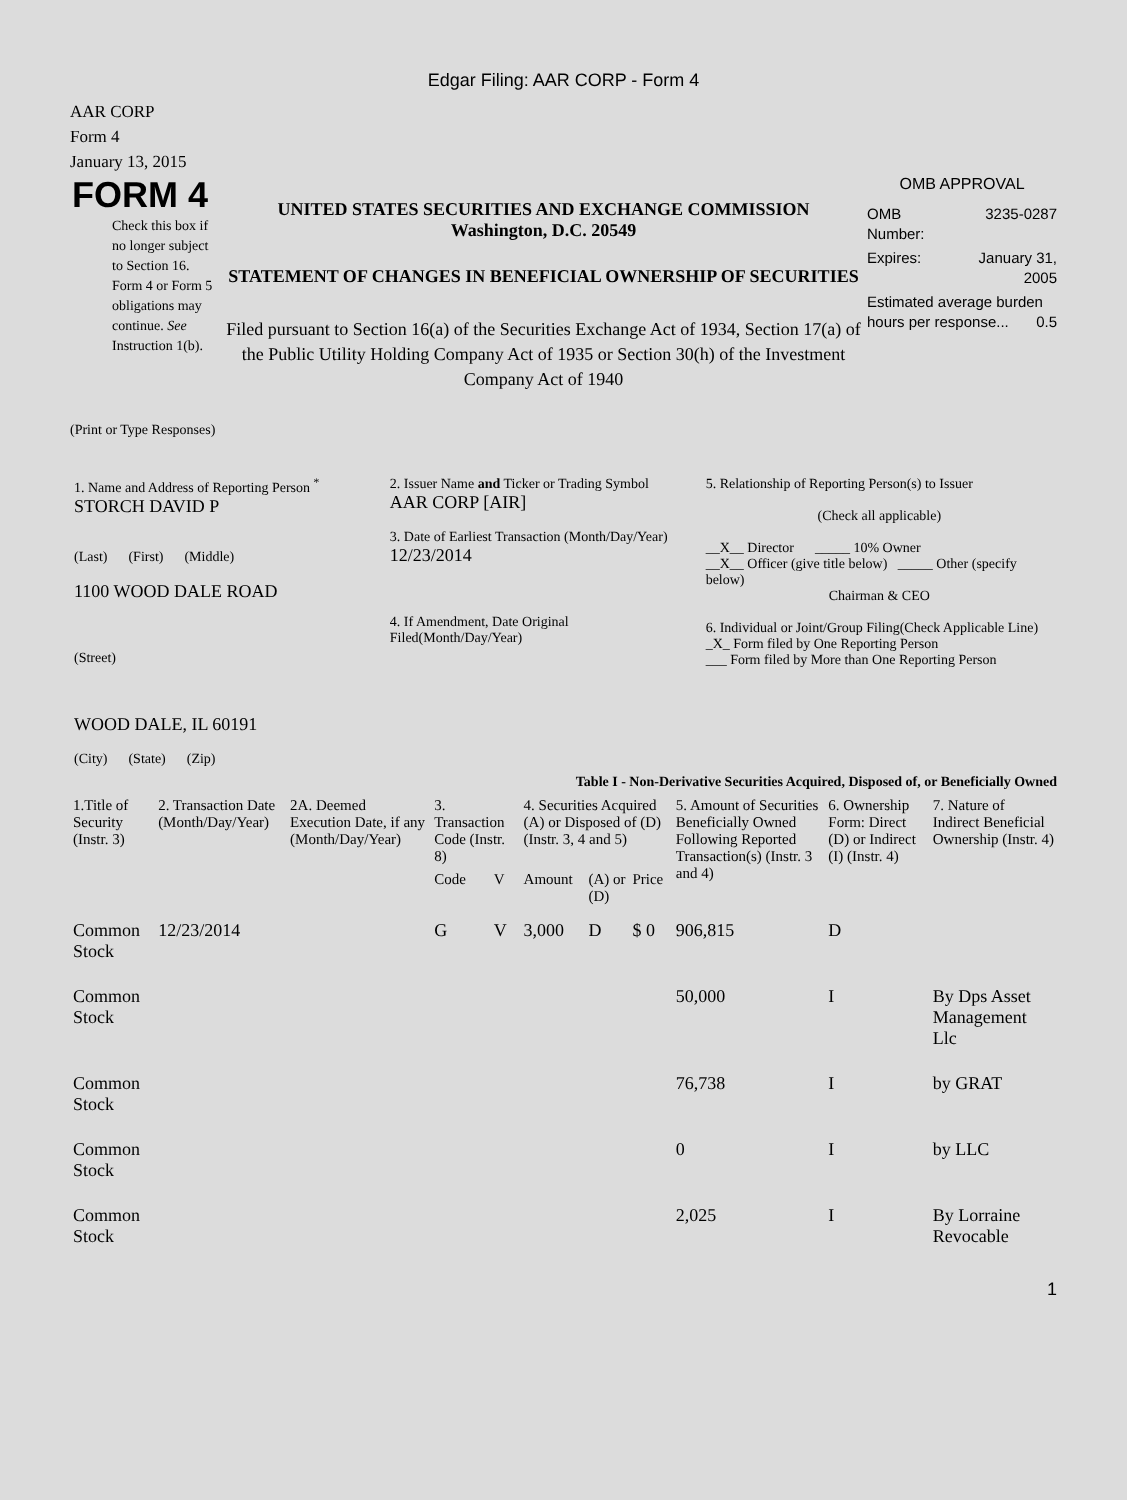Edgar Filing: AAR CORP - Form 4
AAR CORP
Form 4
January 13, 2015
FORM 4
Check this box if no longer subject to Section 16. Form 4 or Form 5 obligations may continue. See Instruction 1(b).
UNITED STATES SECURITIES AND EXCHANGE COMMISSION
Washington, D.C. 20549
STATEMENT OF CHANGES IN BENEFICIAL OWNERSHIP OF SECURITIES
Filed pursuant to Section 16(a) of the Securities Exchange Act of 1934, Section 17(a) of the Public Utility Holding Company Act of 1935 or Section 30(h) of the Investment Company Act of 1940
OMB APPROVAL
| OMB Number: | 3235-0287 |
| Expires: | January 31, 2005 |
| Estimated average burden hours per response... 0.5 | |
(Print or Type Responses)
| 1. Name and Address of Reporting Person <sup>*</sup> STORCH DAVID P (Last) (First) (Middle) 1100 WOOD DALE ROAD (Street) WOOD DALE, IL 60191 (City) (State) (Zip) | 2. Issuer Name and Ticker or Trading Symbol AAR CORP [AIR] 3. Date of Earliest Transaction (Month/Day/Year) 12/23/2014 4. If Amendment, Date Original Filed(Month/Day/Year) | 5. Relationship of Reporting Person(s) to Issuer (Check all applicable) __X__ Director _____ 10% Owner __X__ Officer (give title below) _____ Other (specify below) Chairman & CEO 6. Individual or Joint/Group Filing(Check Applicable Line) _X_ Form filed by One Reporting Person ___ Form filed by More than One Reporting Person |
Table I - Non-Derivative Securities Acquired, Disposed of, or Beneficially Owned
| 1.Title of Security (Instr. 3) | 2. Transaction Date (Month/Day/Year) | 2A. Deemed Execution Date, if any (Month/Day/Year) | 3. Transaction Code (Instr. 8) | | 4. Securities Acquired (A) or Disposed of (D) (Instr. 3, 4 and 5) | | | 5. Amount of Securities Beneficially Owned Following Reported Transaction(s) (Instr. 3 and 4) | 6. Ownership Form: Direct (D) or Indirect (I) (Instr. 4) | 7. Nature of Indirect Beneficial Ownership (Instr. 4) |
| --- | --- | --- | --- | --- | --- | --- | --- | --- | --- | --- |
| | | | Code | V | Amount | (A) or (D) | Price | | | |
| Common Stock | 12/23/2014 | | G | V | 3,000 | D | $ 0 | 906,815 | D | |
| Common Stock | | | | | | | | 50,000 | I | By Dps Asset Management Llc |
| Common Stock | | | | | | | | 76,738 | I | by GRAT |
| Common Stock | | | | | | | | 0 | I | by LLC |
| Common Stock | | | | | | | | 2,025 | I | By Lorraine Revocable |
1